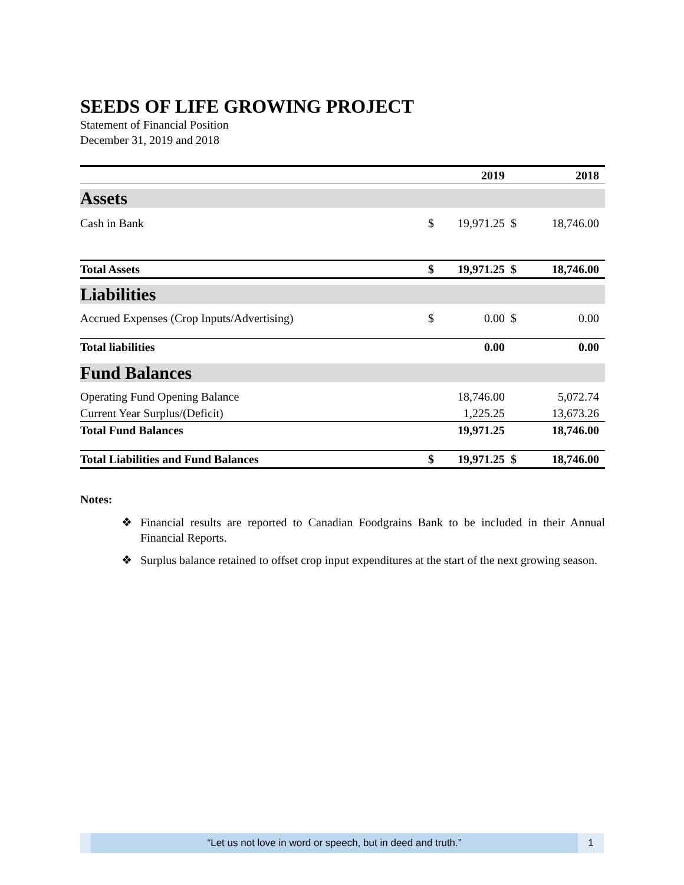SEEDS OF LIFE GROWING PROJECT
Statement of Financial Position
December 31, 2019 and 2018
| | | 2019 | | 2018 |
| --- | --- | --- | --- | --- |
| Assets | | | | |
| Cash in Bank | $ | 19,971.25 | $ | 18,746.00 |
| Total Assets | $ | 19,971.25 | $ | 18,746.00 |
| Liabilities | | | | |
| Accrued Expenses (Crop Inputs/Advertising) | $ | 0.00 | $ | 0.00 |
| Total liabilities | | 0.00 | | 0.00 |
| Fund Balances | | | | |
| Operating Fund Opening Balance | | 18,746.00 | | 5,072.74 |
| Current Year Surplus/(Deficit) | | 1,225.25 | | 13,673.26 |
| Total Fund Balances | | 19,971.25 | | 18,746.00 |
| Total Liabilities and Fund Balances | $ | 19,971.25 | $ | 18,746.00 |
Notes:
❖ Financial results are reported to Canadian Foodgrains Bank to be included in their Annual Financial Reports.
❖ Surplus balance retained to offset crop input expenditures at the start of the next growing season.
“Let us not love in word or speech, but in deed and truth.”
1